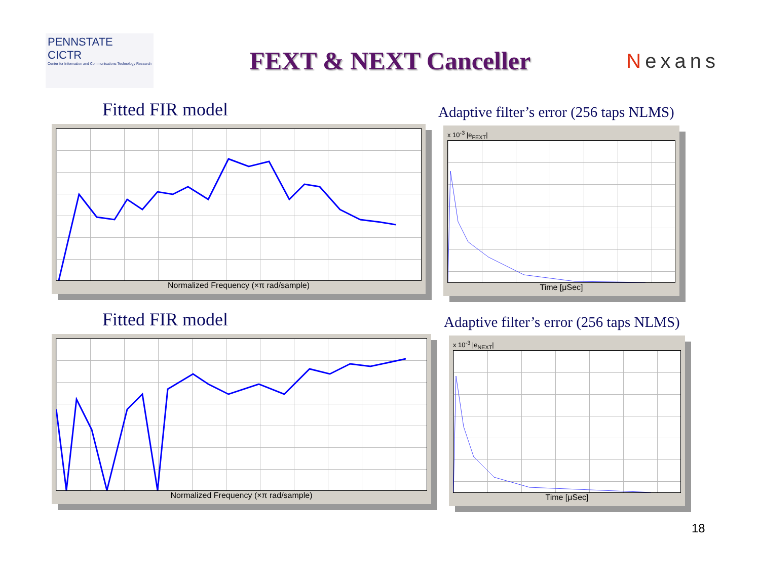PENNSTATE
CICTR
Center for Information and Communications Technology Research
FEXT & NEXT Canceller
Nexans
Fitted FIR model
Normalized Frequency (×π rad/sample)
Adaptive filter’s error (256 taps NLMS)
x 10<sup>-3</sup> |e<sub>FEXT</sub>|
Time [μSec]
Fitted FIR model
Normalized Frequency (×π rad/sample)
Adaptive filter’s error (256 taps NLMS)
x 10<sup>-3</sup> |e<sub>NEXT</sub>|
Time [μSec]
18